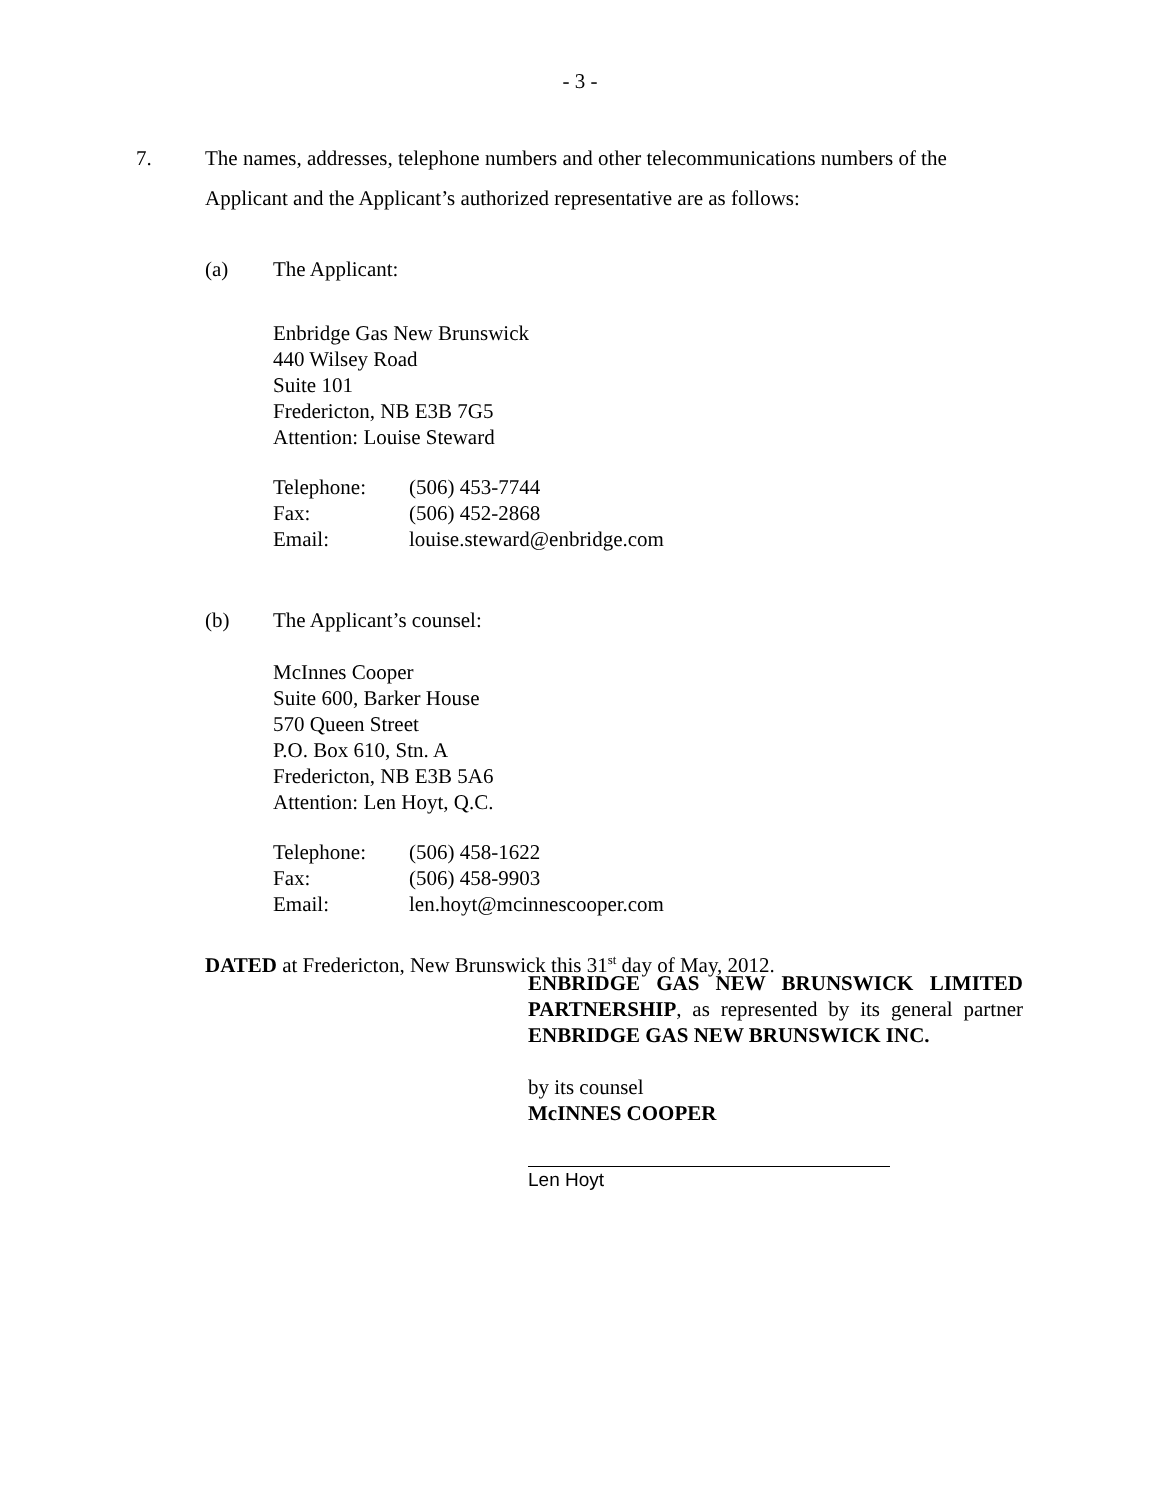- 3 -
7. The names, addresses, telephone numbers and other telecommunications numbers of the Applicant and the Applicant’s authorized representative are as follows:
(a) The Applicant:
Enbridge Gas New Brunswick
440 Wilsey Road
Suite 101
Fredericton, NB E3B 7G5
Attention: Louise Steward
| Telephone: | (506) 453-7744 |
| Fax: | (506) 452-2868 |
| Email: | louise.steward@enbridge.com |
(b) The Applicant’s counsel:
McInnes Cooper
Suite 600, Barker House
570 Queen Street
P.O. Box 610, Stn. A
Fredericton, NB E3B 5A6
Attention: Len Hoyt, Q.C.
| Telephone: | (506) 458-1622 |
| Fax: | (506) 458-9903 |
| Email: | len.hoyt@mcinnescooper.com |
DATED at Fredericton, New Brunswick this 31<sup>st</sup> day of May, 2012.
ENBRIDGE GAS NEW BRUNSWICK LIMITED PARTNERSHIP, as represented by its general partner ENBRIDGE GAS NEW BRUNSWICK INC.
by its counsel
McINNES COOPER
Len Hoyt